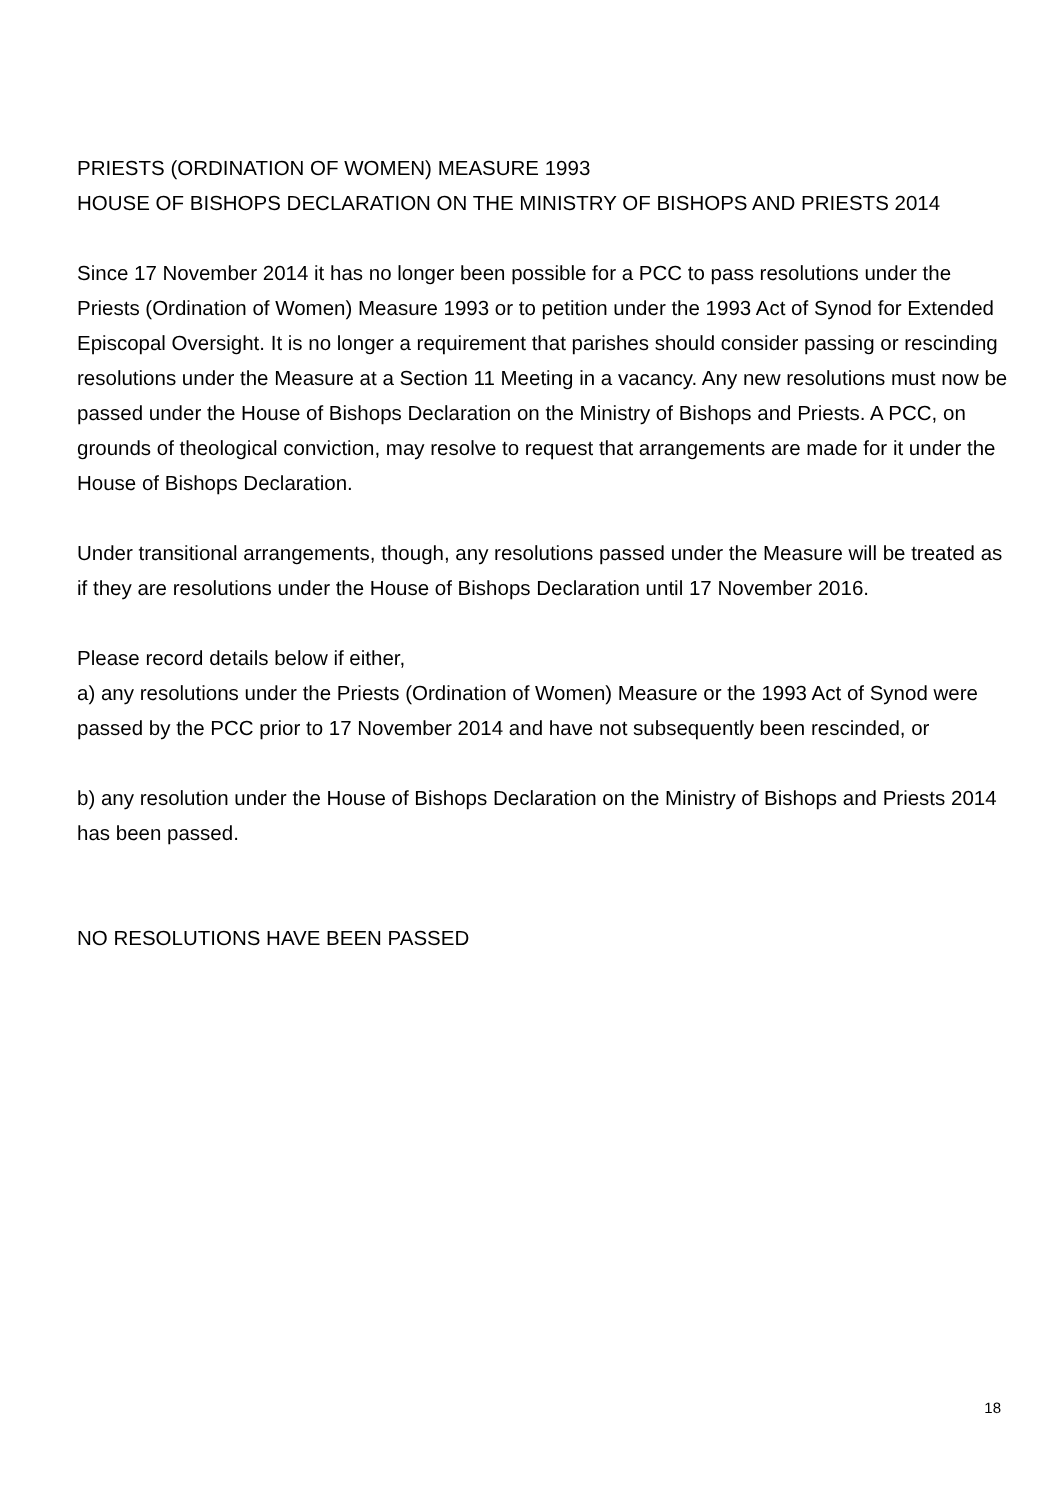PRIESTS (ORDINATION OF WOMEN) MEASURE 1993
HOUSE OF BISHOPS DECLARATION ON THE MINISTRY OF BISHOPS AND PRIESTS 2014
Since 17 November 2014 it has no longer been possible for a PCC to pass resolutions under the Priests (Ordination of Women) Measure 1993 or to petition under the 1993 Act of Synod for Extended Episcopal Oversight. It is no longer a requirement that parishes should consider passing or rescinding resolutions under the Measure at a Section 11 Meeting in a vacancy. Any new resolutions must now be passed under the House of Bishops Declaration on the Ministry of Bishops and Priests. A PCC, on grounds of theological conviction, may resolve to request that arrangements are made for it under the House of Bishops Declaration.
Under transitional arrangements, though, any resolutions passed under the Measure will be treated as if they are resolutions under the House of Bishops Declaration until 17 November 2016.
Please record details below if either,
a) any resolutions under the Priests (Ordination of Women) Measure or the 1993 Act of Synod were passed by the PCC prior to 17 November 2014 and have not subsequently been rescinded, or
b) any resolution under the House of Bishops Declaration on the Ministry of Bishops and Priests 2014 has been passed.
NO RESOLUTIONS HAVE BEEN PASSED
18